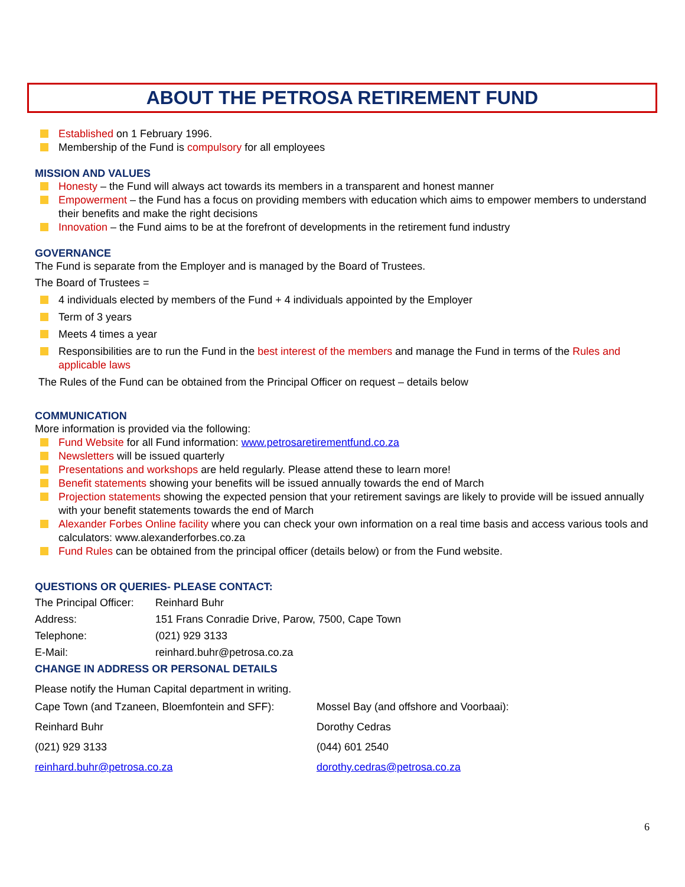ABOUT THE PETROSA RETIREMENT FUND
Established on 1 February 1996.
Membership of the Fund is compulsory for all employees
MISSION AND VALUES
Honesty – the Fund will always act towards its members in a transparent and honest manner
Empowerment – the Fund has a focus on providing members with education which aims to empower members to understand their benefits and make the right decisions
Innovation – the Fund aims to be at the forefront of developments in the retirement fund industry
GOVERNANCE
The Fund is separate from the Employer and is managed by the Board of Trustees.
The Board of Trustees =
4 individuals elected by members of the Fund + 4 individuals appointed by the Employer
Term of 3 years
Meets 4 times a year
Responsibilities are to run the Fund in the best interest of the members and manage the Fund in terms of the Rules and applicable laws
The Rules of the Fund can be obtained from the Principal Officer on request – details below
COMMUNICATION
More information is provided via the following:
Fund Website for all Fund information: www.petrosaretirementfund.co.za
Newsletters will be issued quarterly
Presentations and workshops are held regularly. Please attend these to learn more!
Benefit statements showing your benefits will be issued annually towards the end of March
Projection statements showing the expected pension that your retirement savings are likely to provide will be issued annually with your benefit statements towards the end of March
Alexander Forbes Online facility where you can check your own information on a real time basis and access various tools and calculators: www.alexanderforbes.co.za
Fund Rules can be obtained from the principal officer (details below) or from the Fund website.
QUESTIONS OR QUERIES- PLEASE CONTACT:
| The Principal Officer: | Reinhard Buhr |
| Address: | 151 Frans Conradie Drive, Parow, 7500, Cape Town |
| Telephone: | (021) 929 3133 |
| E-Mail: | reinhard.buhr@petrosa.co.za |
CHANGE IN ADDRESS OR PERSONAL DETAILS
Please notify the Human Capital department in writing.
| Cape Town (and Tzaneen, Bloemfontein and SFF): | Mossel Bay (and offshore and Voorbaai): |
| Reinhard Buhr | Dorothy Cedras |
| (021) 929 3133 | (044) 601 2540 |
| reinhard.buhr@petrosa.co.za | dorothy.cedras@petrosa.co.za |
6